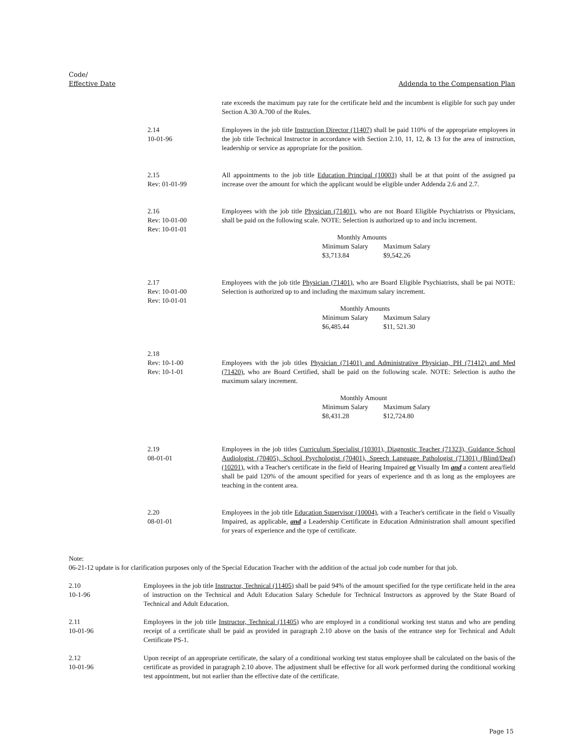Code/
Effective Date
Addenda to the Compensation Plan
rate exceeds the maximum pay rate for the certificate held and the incumbent is eligible for such pay under Section A.30 A.700 of the Rules.
2.14
10-01-96
Employees in the job title Instruction Director (11407) shall be paid 110% of the appropriate employees in the job title Technical Instructor in accordance with Section 2.10, 11, 12, & 13 for the area of instruction, leadership or service as appropriate for the position.
2.15
Rev: 01-01-99
All appointments to the job title Education Principal (10003) shall be at that point of the assigned pa increase over the amount for which the applicant would be eligible under Addenda 2.6 and 2.7.
2.16
Rev: 10-01-00
Rev: 10-01-01
Employees with the job title Physician (71401), who are not Board Eligible Psychiatrists or Physicians, shall be paid on the following scale. NOTE: Selection is authorized up to and inclu increment.
| Monthly Amounts | |
| --- | --- |
| Minimum Salary | Maximum Salary |
| $3,713.84 | $9,542.26 |
2.17
Rev: 10-01-00
Rev: 10-01-01
Employees with the job title Physician (71401), who are Board Eligible Psychiatrists, shall be pai NOTE: Selection is authorized up to and including the maximum salary increment.
| Monthly Amounts | |
| --- | --- |
| Minimum Salary | Maximum Salary |
| $6,485.44 | $11, 521.30 |
2.18
Rev: 10-1-00
Rev: 10-1-01
Employees with the job titles Physician (71401) and Administrative Physician, PH (71412) and Med (71420), who are Board Certified, shall be paid on the following scale. NOTE: Selection is autho the maximum salary increment.
| Monthly Amount | |
| --- | --- |
| Minimum Salary | Maximum Salary |
| $8,431.28 | $12,724.80 |
2.19
08-01-01
Employees in the job titles Curriculum Specialist (10301), Diagnostic Teacher (71323), Guidance School Audiologist (70405), School Psychologist (70401), Speech Language Pathologist (71301) (Blind/Deaf) (10201), with a Teacher's certificate in the field of Hearing Impaired or Visually Im and a content area/field shall be paid 120% of the amount specified for years of experience and th as long as the employees are teaching in the content area.
2.20
08-01-01
Employees in the job title Education Supervisor (10004), with a Teacher's certificate in the field o Visually Impaired, as applicable, and a Leadership Certificate in Education Administration shall amount specified for years of experience and the type of certificate.
Note:
06-21-12 update is for clarification purposes only of the Special Education Teacher with the addition of the actual job code number for that job.
2.10
10-1-96
Employees in the job title Instructor, Technical (11405) shall be paid 94% of the amount specified for the type certificate held in the area of instruction on the Technical and Adult Education Salary Schedule for Technical Instructors as approved by the State Board of Technical and Adult Education.
2.11
10-01-96
Employees in the job title Instructor, Technical (11405) who are employed in a conditional working test status and who are pending receipt of a certificate shall be paid as provided in paragraph 2.10 above on the basis of the entrance step for Technical and Adult Certificate PS-1.
2.12
10-01-96
Upon receipt of an appropriate certificate, the salary of a conditional working test status employee shall be calculated on the basis of the certificate as provided in paragraph 2.10 above. The adjustment shall be effective for all work performed during the conditional working test appointment, but not earlier than the effective date of the certificate.
Page 15